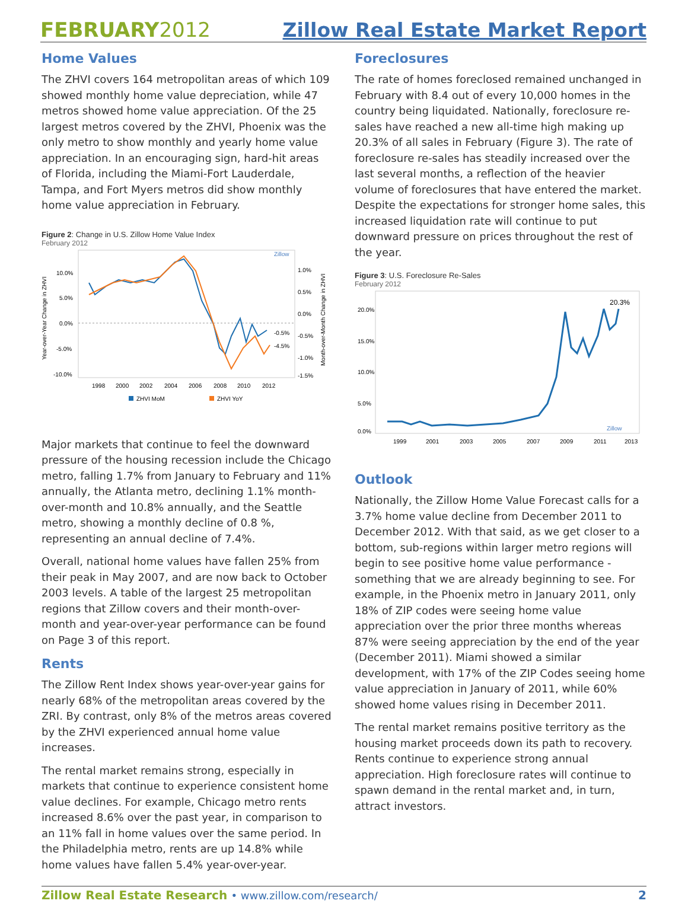FEBRUARY2012
Zillow Real Estate Market Report
Home Values
The ZHVI covers 164 metropolitan areas of which 109 showed monthly home value depreciation, while 47 metros showed home value appreciation. Of the 25 largest metros covered by the ZHVI, Phoenix was the only metro to show monthly and yearly home value appreciation. In an encouraging sign, hard-hit areas of Florida, including the Miami-Fort Lauderdale, Tampa, and Fort Myers metros did show monthly home value appreciation in February.
Figure 2: Change in U.S. Zillow Home Value Index
February 2012
Zillow
Year-over-Year Change in ZHVI
Month-over-Month Change in ZHVI
10.0%
5.0%
0.0%
-5.0%
-10.0%
1.0%
0.5%
0.0%
-0.5%
-1.0%
-1.5%
-0.5%
-4.5%
1998
2000
2002
2004
2006
2008
2010
2012
ZHVI MoM
ZHVI YoY
Major markets that continue to feel the downward pressure of the housing recession include the Chicago metro, falling 1.7% from January to February and 11% annually, the Atlanta metro, declining 1.1% month-over-month and 10.8% annually, and the Seattle metro, showing a monthly decline of 0.8 %, representing an annual decline of 7.4%.
Overall, national home values have fallen 25% from their peak in May 2007, and are now back to October 2003 levels. A table of the largest 25 metropolitan regions that Zillow covers and their month-over-month and year-over-year performance can be found on Page 3 of this report.
Rents
The Zillow Rent Index shows year-over-year gains for nearly 68% of the metropolitan areas covered by the ZRI. By contrast, only 8% of the metros areas covered by the ZHVI experienced annual home value increases.
The rental market remains strong, especially in markets that continue to experience consistent home value declines. For example, Chicago metro rents increased 8.6% over the past year, in comparison to an 11% fall in home values over the same period. In the Philadelphia metro, rents are up 14.8% while home values have fallen 5.4% year-over-year.
Foreclosures
The rate of homes foreclosed remained unchanged in February with 8.4 out of every 10,000 homes in the country being liquidated. Nationally, foreclosure re-sales have reached a new all-time high making up 20.3% of all sales in February (Figure 3). The rate of foreclosure re-sales has steadily increased over the last several months, a reflection of the heavier volume of foreclosures that have entered the market. Despite the expectations for stronger home sales, this increased liquidation rate will continue to put downward pressure on prices throughout the rest of the year.
Figure 3: U.S. Foreclosure Re-Sales
February 2012
20.0%
15.0%
10.0%
5.0%
0.0%
20.3%
Zillow
1999
2001
2003
2005
2007
2009
2011
2013
Outlook
Nationally, the Zillow Home Value Forecast calls for a 3.7% home value decline from December 2011 to December 2012. With that said, as we get closer to a bottom, sub-regions within larger metro regions will begin to see positive home value performance - something that we are already beginning to see. For example, in the Phoenix metro in January 2011, only 18% of ZIP codes were seeing home value appreciation over the prior three months whereas 87% were seeing appreciation by the end of the year (December 2011). Miami showed a similar development, with 17% of the ZIP Codes seeing home value appreciation in January of 2011, while 60% showed home values rising in December 2011.
The rental market remains positive territory as the housing market proceeds down its path to recovery. Rents continue to experience strong annual appreciation. High foreclosure rates will continue to spawn demand in the rental market and, in turn, attract investors.
Zillow Real Estate Research • www.zillow.com/research/
2